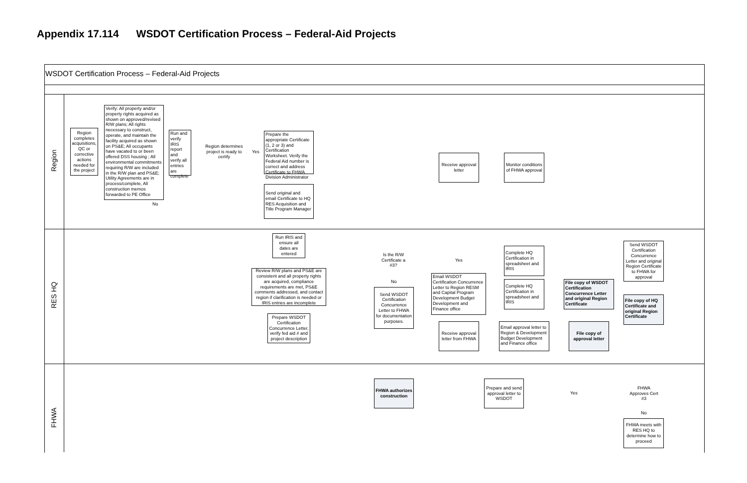Appendix 17.114 WSDOT Certification Process – Federal-Aid Projects
WSDOT Certification Process – Federal-Aid Projects
Region
RES HQ
FHWA
Region completes acquisitions, QC or corrective actions needed for the project
Verify: All property and/or property rights acquired as shown on approved/revised R/W plans; All rights necessary to construct, operate, and maintain the facility acquired as shown on PS&E; All occupants have vacated to or been offered DSS housing ; All environmental commitments requiring R/W are included in the R/W plan and PS&E; Utility Agreements are in process/complete, All construction memos forwarded to PE Office
Run and verify IRIS report and verify all entries are complete
Region determines project is ready to certify
Prepare the appropriate Certificate (1, 2 or 3) and Certification Worksheet. Verify the Federal Aid number is correct and address Certificate to FHWA Division Administrator
Send original and email Certificate to HQ RES Acquisition and Title Program Manager
Receive approval letter
Monitor conditions of FHWA approval
Run IRIS and ensure all dates are entered
Review R/W plans and PS&E are consistent and all property rights are acquired, compliance requirements are met, PS&E comments addressed, and contact region if clarification is needed or IRIS entries are incomplete
Prepare WSDOT Certification Concurrence Letter, verify fed aid # and project description
Is the R/W Certificate a #3?
Send WSDOT Certification Concurrence Letter to FHWA for documentation purposes.
Email WSDOT Certification Concurrence Letter to Region RESM and Capital Program Development Budget Development and Finance office
Complete HQ Certification in spreadsheet and IRIS
Complete HQ Certification in spreadsheet and IRIS
File copy of WSDOT Certification Concurrence Letter and original Region Certificate
Send WSDOT Certification Concurrence Letter and original Region Certificate to FHWA for approval
File copy of HQ Certificate and original Region Certificate
Receive approval letter from FHWA
Email approval letter to Region & Development Budget Development and Finance office
File copy of approval letter
FHWA authorizes construction
Prepare and send approval letter to WSDOT
FHWA Approves Cert #3
FHWA meets with RES HQ to determine how to proceed
No
Yes
Yes
No
Yes
No